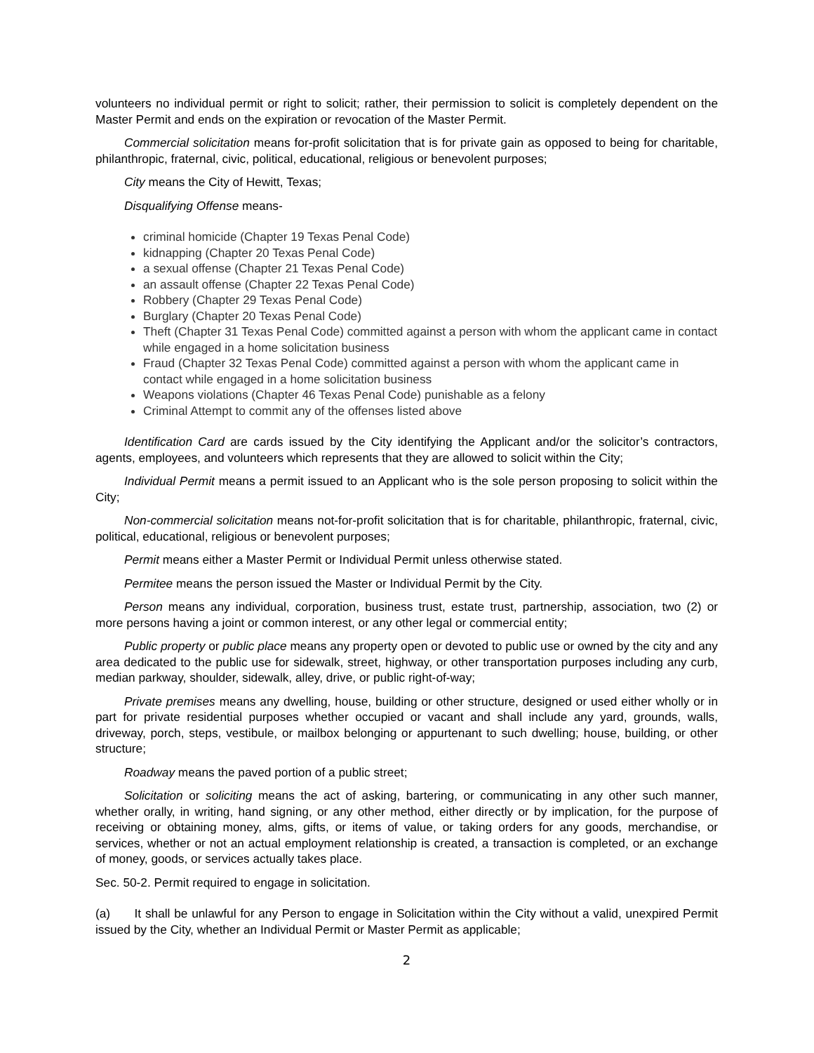volunteers no individual permit or right to solicit; rather, their permission to solicit is completely dependent on the Master Permit and ends on the expiration or revocation of the Master Permit.
Commercial solicitation means for-profit solicitation that is for private gain as opposed to being for charitable, philanthropic, fraternal, civic, political, educational, religious or benevolent purposes;
City means the City of Hewitt, Texas;
Disqualifying Offense means-
criminal homicide (Chapter 19 Texas Penal Code)
kidnapping (Chapter 20 Texas Penal Code)
a sexual offense (Chapter 21 Texas Penal Code)
an assault offense (Chapter 22 Texas Penal Code)
Robbery (Chapter 29 Texas Penal Code)
Burglary (Chapter 20 Texas Penal Code)
Theft (Chapter 31 Texas Penal Code) committed against a person with whom the applicant came in contact while engaged in a home solicitation business
Fraud (Chapter 32 Texas Penal Code) committed against a person with whom the applicant came in contact while engaged in a home solicitation business
Weapons violations (Chapter 46 Texas Penal Code) punishable as a felony
Criminal Attempt to commit any of the offenses listed above
Identification Card are cards issued by the City identifying the Applicant and/or the solicitor’s contractors, agents, employees, and volunteers which represents that they are allowed to solicit within the City;
Individual Permit means a permit issued to an Applicant who is the sole person proposing to solicit within the City;
Non-commercial solicitation means not-for-profit solicitation that is for charitable, philanthropic, fraternal, civic, political, educational, religious or benevolent purposes;
Permit means either a Master Permit or Individual Permit unless otherwise stated.
Permitee means the person issued the Master or Individual Permit by the City.
Person means any individual, corporation, business trust, estate trust, partnership, association, two (2) or more persons having a joint or common interest, or any other legal or commercial entity;
Public property or public place means any property open or devoted to public use or owned by the city and any area dedicated to the public use for sidewalk, street, highway, or other transportation purposes including any curb, median parkway, shoulder, sidewalk, alley, drive, or public right-of-way;
Private premises means any dwelling, house, building or other structure, designed or used either wholly or in part for private residential purposes whether occupied or vacant and shall include any yard, grounds, walls, driveway, porch, steps, vestibule, or mailbox belonging or appurtenant to such dwelling; house, building, or other structure;
Roadway means the paved portion of a public street;
Solicitation or soliciting means the act of asking, bartering, or communicating in any other such manner, whether orally, in writing, hand signing, or any other method, either directly or by implication, for the purpose of receiving or obtaining money, alms, gifts, or items of value, or taking orders for any goods, merchandise, or services, whether or not an actual employment relationship is created, a transaction is completed, or an exchange of money, goods, or services actually takes place.
Sec. 50-2. Permit required to engage in solicitation.
(a) It shall be unlawful for any Person to engage in Solicitation within the City without a valid, unexpired Permit issued by the City, whether an Individual Permit or Master Permit as applicable;
2